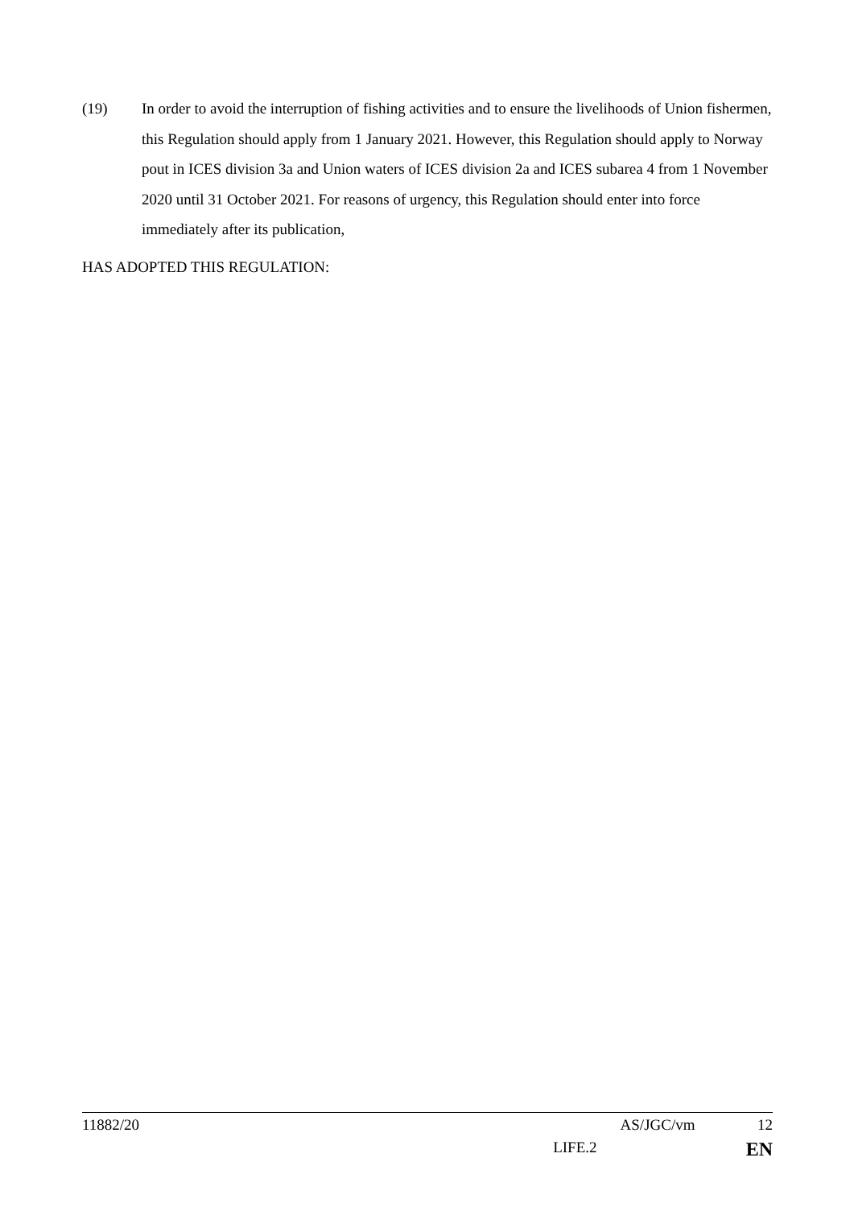(19) In order to avoid the interruption of fishing activities and to ensure the livelihoods of Union fishermen, this Regulation should apply from 1 January 2021. However, this Regulation should apply to Norway pout in ICES division 3a and Union waters of ICES division 2a and ICES subarea 4 from 1 November 2020 until 31 October 2021. For reasons of urgency, this Regulation should enter into force immediately after its publication,
HAS ADOPTED THIS REGULATION:
11882/20 AS/JGC/vm 12
LIFE.2 EN